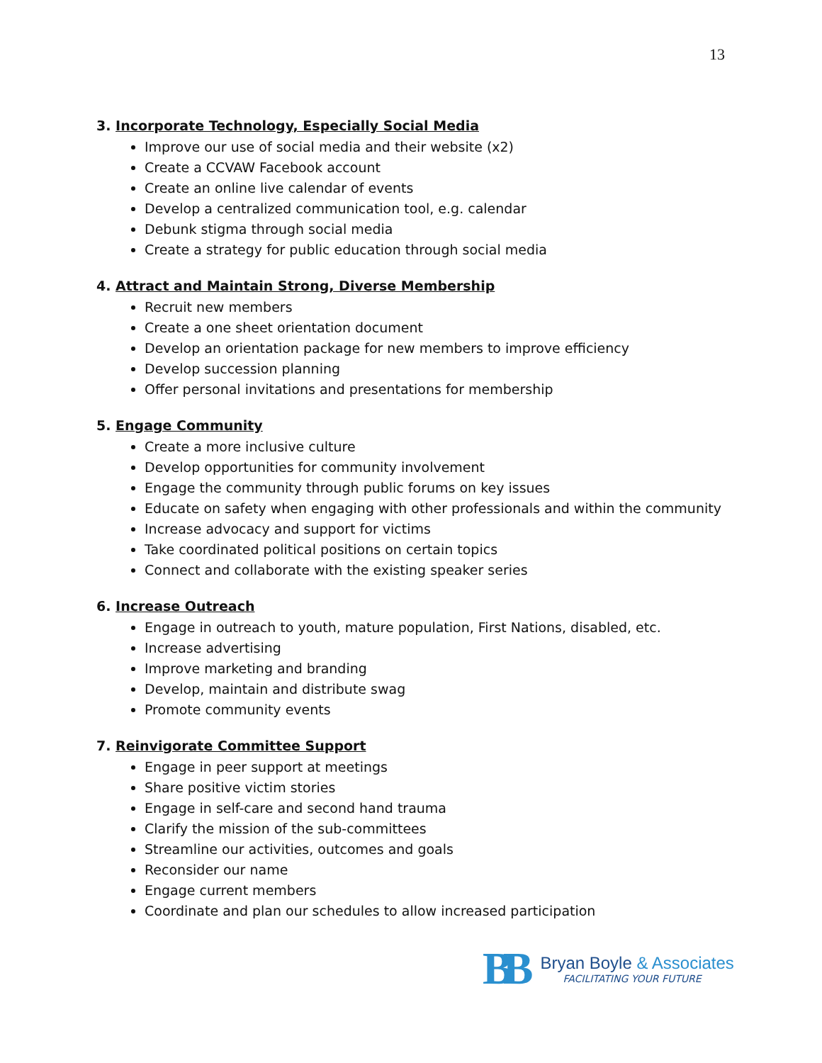13
3. Incorporate Technology, Especially Social Media
Improve our use of social media and their website (x2)
Create a CCVAW Facebook account
Create an online live calendar of events
Develop a centralized communication tool, e.g. calendar
Debunk stigma through social media
Create a strategy for public education through social media
4. Attract and Maintain Strong, Diverse Membership
Recruit new members
Create a one sheet orientation document
Develop an orientation package for new members to improve efficiency
Develop succession planning
Offer personal invitations and presentations for membership
5. Engage Community
Create a more inclusive culture
Develop opportunities for community involvement
Engage the community through public forums on key issues
Educate on safety when engaging with other professionals and within the community
Increase advocacy and support for victims
Take coordinated political positions on certain topics
Connect and collaborate with the existing speaker series
6. Increase Outreach
Engage in outreach to youth, mature population, First Nations, disabled, etc.
Increase advertising
Improve marketing and branding
Develop, maintain and distribute swag
Promote community events
7. Reinvigorate Committee Support
Engage in peer support at meetings
Share positive victim stories
Engage in self-care and second hand trauma
Clarify the mission of the sub-committees
Streamline our activities, outcomes and goals
Reconsider our name
Engage current members
Coordinate and plan our schedules to allow increased participation
BB
Bryan Boyle & Associates
FACILITATING YOUR FUTURE